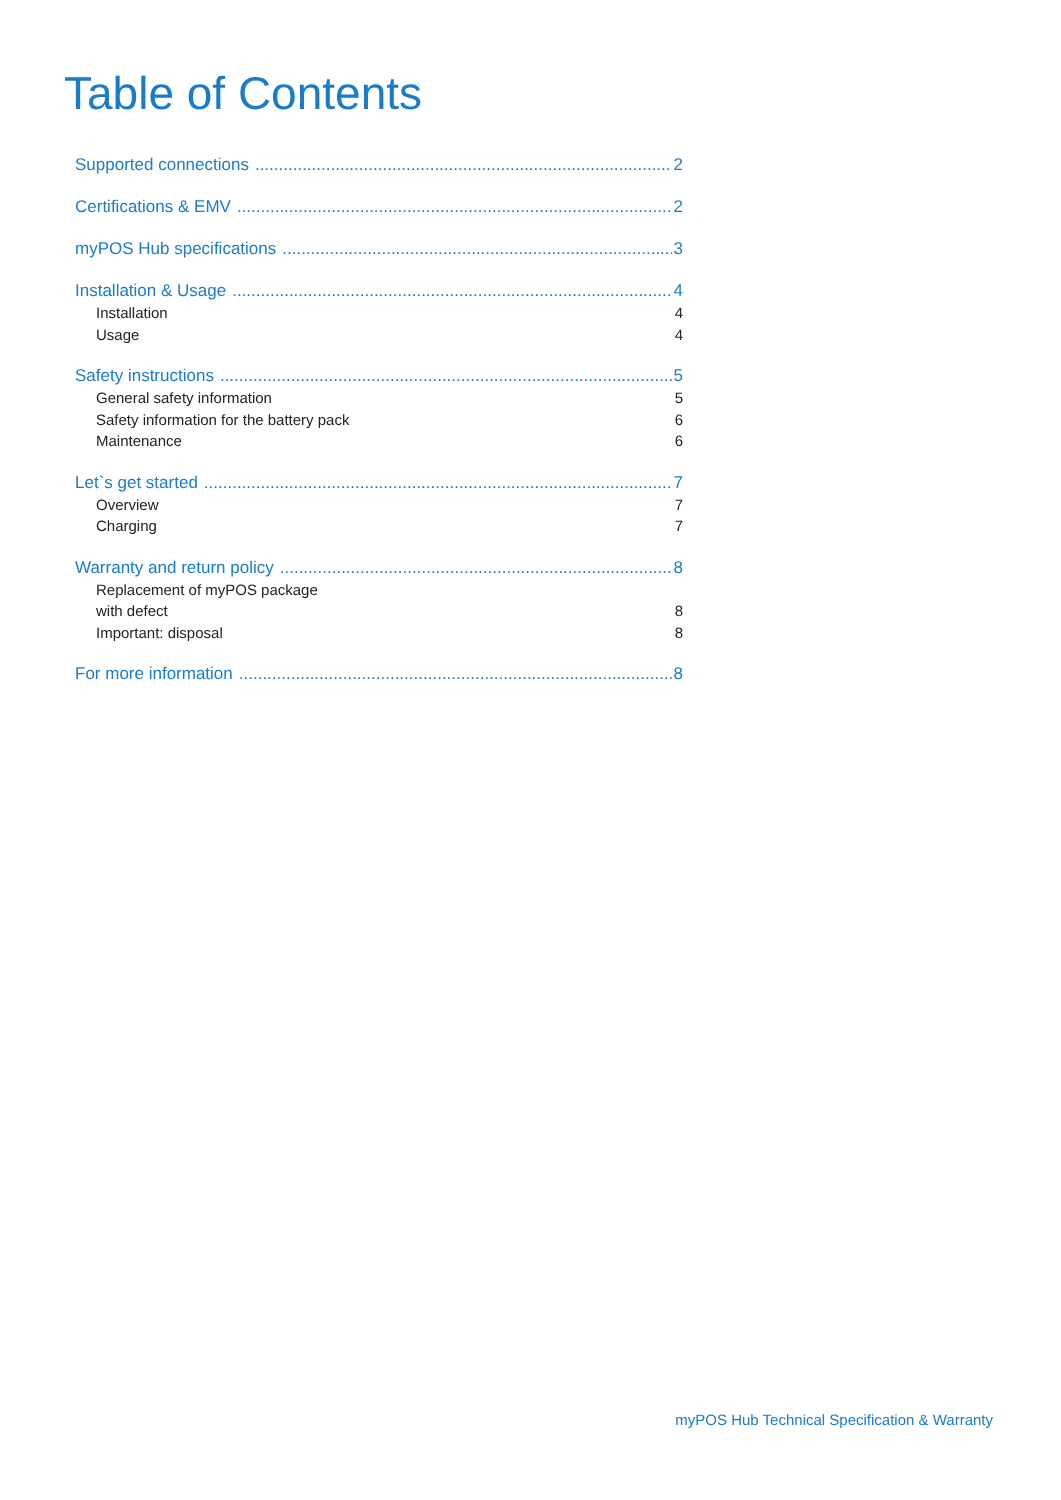Table of Contents
Supported connections 2
Certifications & EMV 2
myPOS Hub specifications 3
Installation & Usage 4
Installation 4
Usage 4
Safety instructions 5
General safety information 5
Safety information for the battery pack 6
Maintenance 6
Let`s get started 7
Overview 7
Charging 7
Warranty and return policy 8
Replacement of myPOS package
with defect 8
Important: disposal 8
For more information 8
myPOS Hub Technical Specification & Warranty